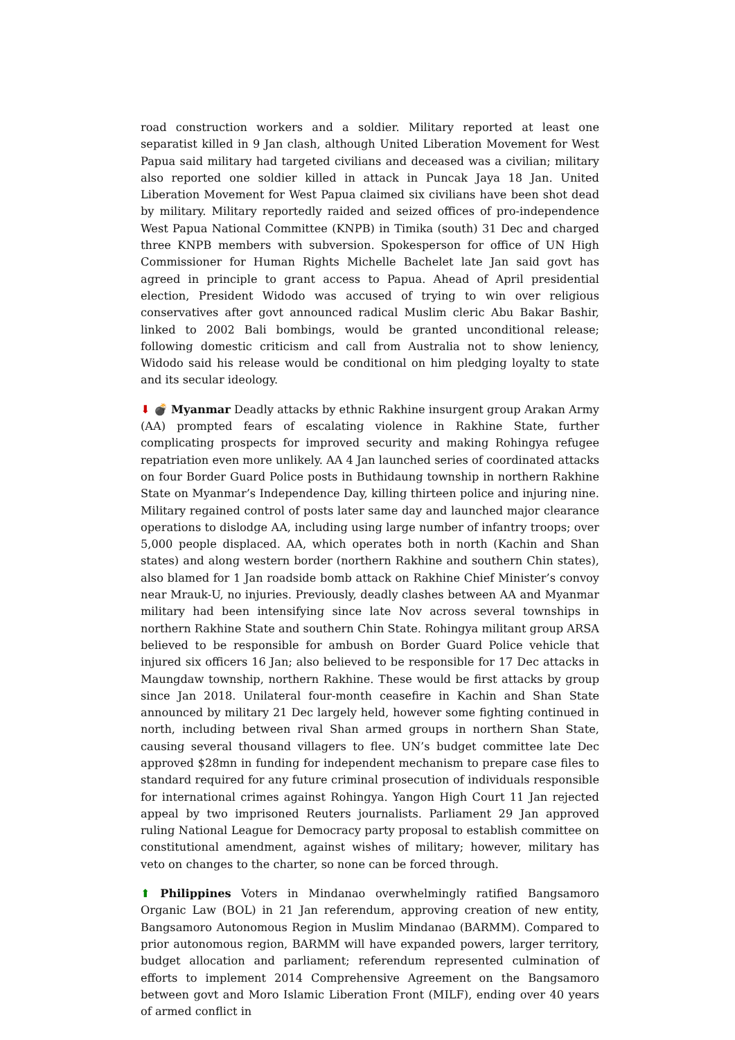road construction workers and a soldier. Military reported at least one separatist killed in 9 Jan clash, although United Liberation Movement for West Papua said military had targeted civilians and deceased was a civilian; military also reported one soldier killed in attack in Puncak Jaya 18 Jan. United Liberation Movement for West Papua claimed six civilians have been shot dead by military. Military reportedly raided and seized offices of pro-independence West Papua National Committee (KNPB) in Timika (south) 31 Dec and charged three KNPB members with subversion. Spokesperson for office of UN High Commissioner for Human Rights Michelle Bachelet late Jan said govt has agreed in principle to grant access to Papua. Ahead of April presidential election, President Widodo was accused of trying to win over religious conservatives after govt announced radical Muslim cleric Abu Bakar Bashir, linked to 2002 Bali bombings, would be granted unconditional release; following domestic criticism and call from Australia not to show leniency, Widodo said his release would be conditional on him pledging loyalty to state and its secular ideology.
⬇ 💣 Myanmar Deadly attacks by ethnic Rakhine insurgent group Arakan Army (AA) prompted fears of escalating violence in Rakhine State, further complicating prospects for improved security and making Rohingya refugee repatriation even more unlikely. AA 4 Jan launched series of coordinated attacks on four Border Guard Police posts in Buthidaung township in northern Rakhine State on Myanmar’s Independence Day, killing thirteen police and injuring nine. Military regained control of posts later same day and launched major clearance operations to dislodge AA, including using large number of infantry troops; over 5,000 people displaced. AA, which operates both in north (Kachin and Shan states) and along western border (northern Rakhine and southern Chin states), also blamed for 1 Jan roadside bomb attack on Rakhine Chief Minister’s convoy near Mrauk-U, no injuries. Previously, deadly clashes between AA and Myanmar military had been intensifying since late Nov across several townships in northern Rakhine State and southern Chin State. Rohingya militant group ARSA believed to be responsible for ambush on Border Guard Police vehicle that injured six officers 16 Jan; also believed to be responsible for 17 Dec attacks in Maungdaw township, northern Rakhine. These would be first attacks by group since Jan 2018. Unilateral four-month ceasefire in Kachin and Shan State announced by military 21 Dec largely held, however some fighting continued in north, including between rival Shan armed groups in northern Shan State, causing several thousand villagers to flee. UN’s budget committee late Dec approved $28mn in funding for independent mechanism to prepare case files to standard required for any future criminal prosecution of individuals responsible for international crimes against Rohingya. Yangon High Court 11 Jan rejected appeal by two imprisoned Reuters journalists. Parliament 29 Jan approved ruling National League for Democracy party proposal to establish committee on constitutional amendment, against wishes of military; however, military has veto on changes to the charter, so none can be forced through.
⬆ Philippines Voters in Mindanao overwhelmingly ratified Bangsamoro Organic Law (BOL) in 21 Jan referendum, approving creation of new entity, Bangsamoro Autonomous Region in Muslim Mindanao (BARMM). Compared to prior autonomous region, BARMM will have expanded powers, larger territory, budget allocation and parliament; referendum represented culmination of efforts to implement 2014 Comprehensive Agreement on the Bangsamoro between govt and Moro Islamic Liberation Front (MILF), ending over 40 years of armed conflict in